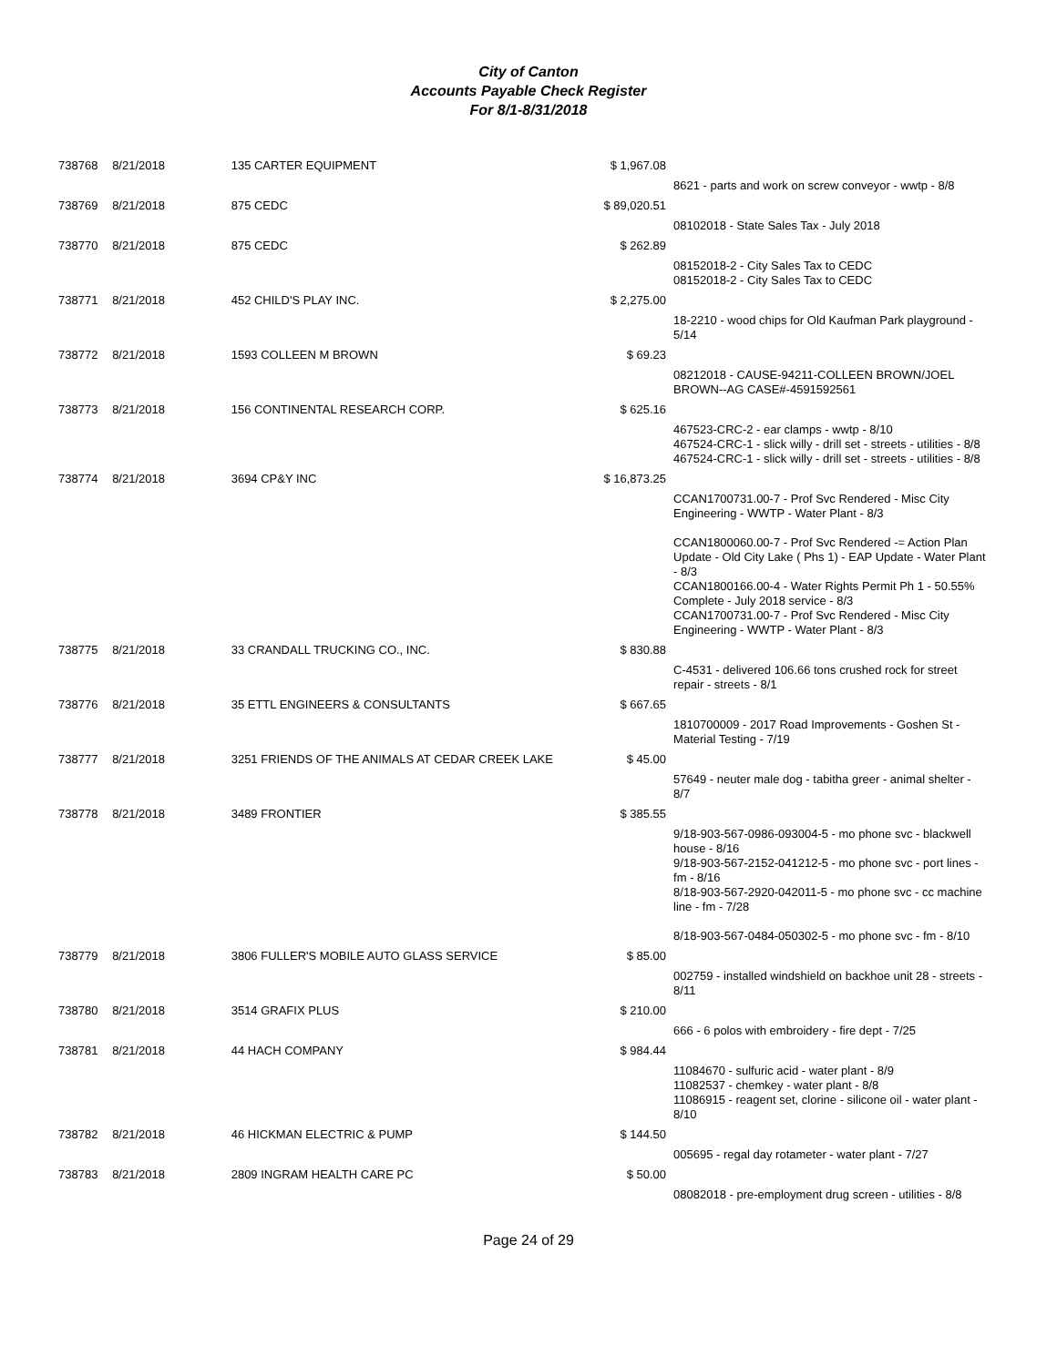City of Canton
Accounts Payable Check Register
For 8/1-8/31/2018
| 738768 | 8/21/2018 | 135 CARTER EQUIPMENT | $ 1,967.08 | |
| | | | | 8621 - parts and work on screw conveyor - wwtp - 8/8 |
| 738769 | 8/21/2018 | 875 CEDC | $ 89,020.51 | |
| | | | | 08102018 - State Sales Tax - July 2018 |
| 738770 | 8/21/2018 | 875 CEDC | $ 262.89 | |
| | | | | 08152018-2 - City Sales Tax to CEDC 08152018-2 - City Sales Tax to CEDC |
| 738771 | 8/21/2018 | 452 CHILD'S PLAY INC. | $ 2,275.00 | |
| | | | | 18-2210 - wood chips for Old Kaufman Park playground - 5/14 |
| 738772 | 8/21/2018 | 1593 COLLEEN M BROWN | $ 69.23 | |
| | | | | 08212018 - CAUSE-94211-COLLEEN BROWN/JOEL BROWN--AG CASE#-4591592561 |
| 738773 | 8/21/2018 | 156 CONTINENTAL RESEARCH CORP. | $ 625.16 | |
| | | | | 467523-CRC-2 - ear clamps - wwtp - 8/10 467524-CRC-1 - slick willy - drill set - streets - utilities - 8/8 467524-CRC-1 - slick willy - drill set - streets - utilities - 8/8 |
| 738774 | 8/21/2018 | 3694 CP&Y INC | $ 16,873.25 | |
| | | | | CCAN1700731.00-7 - Prof Svc Rendered - Misc City Engineering - WWTP - Water Plant - 8/3 CCAN1800060.00-7 - Prof Svc Rendered -= Action Plan Update - Old City Lake ( Phs 1) - EAP Update - Water Plant - 8/3 CCAN1800166.00-4 - Water Rights Permit Ph 1 - 50.55% Complete - July 2018 service - 8/3 CCAN1700731.00-7 - Prof Svc Rendered - Misc City Engineering - WWTP - Water Plant - 8/3 |
| 738775 | 8/21/2018 | 33 CRANDALL TRUCKING CO., INC. | $ 830.88 | |
| | | | | C-4531 - delivered 106.66 tons crushed rock for street repair - streets - 8/1 |
| 738776 | 8/21/2018 | 35 ETTL ENGINEERS & CONSULTANTS | $ 667.65 | |
| | | | | 1810700009 - 2017 Road Improvements - Goshen St - Material Testing - 7/19 |
| 738777 | 8/21/2018 | 3251 FRIENDS OF THE ANIMALS AT CEDAR CREEK LAKE | $ 45.00 | |
| | | | | 57649 - neuter male dog - tabitha greer - animal shelter - 8/7 |
| 738778 | 8/21/2018 | 3489 FRONTIER | $ 385.55 | |
| | | | | 9/18-903-567-0986-093004-5 - mo phone svc - blackwell house - 8/16 9/18-903-567-2152-041212-5 - mo phone svc - port lines - fm - 8/16 8/18-903-567-2920-042011-5 - mo phone svc - cc machine line - fm - 7/28 8/18-903-567-0484-050302-5 - mo phone svc - fm - 8/10 |
| 738779 | 8/21/2018 | 3806 FULLER'S MOBILE AUTO GLASS SERVICE | $ 85.00 | |
| | | | | 002759 - installed windshield on backhoe unit 28 - streets - 8/11 |
| 738780 | 8/21/2018 | 3514 GRAFIX PLUS | $ 210.00 | |
| | | | | 666 - 6 polos with embroidery - fire dept - 7/25 |
| 738781 | 8/21/2018 | 44 HACH COMPANY | $ 984.44 | |
| | | | | 11084670 - sulfuric acid - water plant - 8/9 11082537 - chemkey - water plant - 8/8 11086915 - reagent set, clorine - silicone oil - water plant - 8/10 |
| 738782 | 8/21/2018 | 46 HICKMAN ELECTRIC & PUMP | $ 144.50 | |
| | | | | 005695 - regal day rotameter - water plant - 7/27 |
| 738783 | 8/21/2018 | 2809 INGRAM HEALTH CARE PC | $ 50.00 | |
| | | | | 08082018 - pre-employment drug screen - utilities - 8/8 |
Page 24 of 29